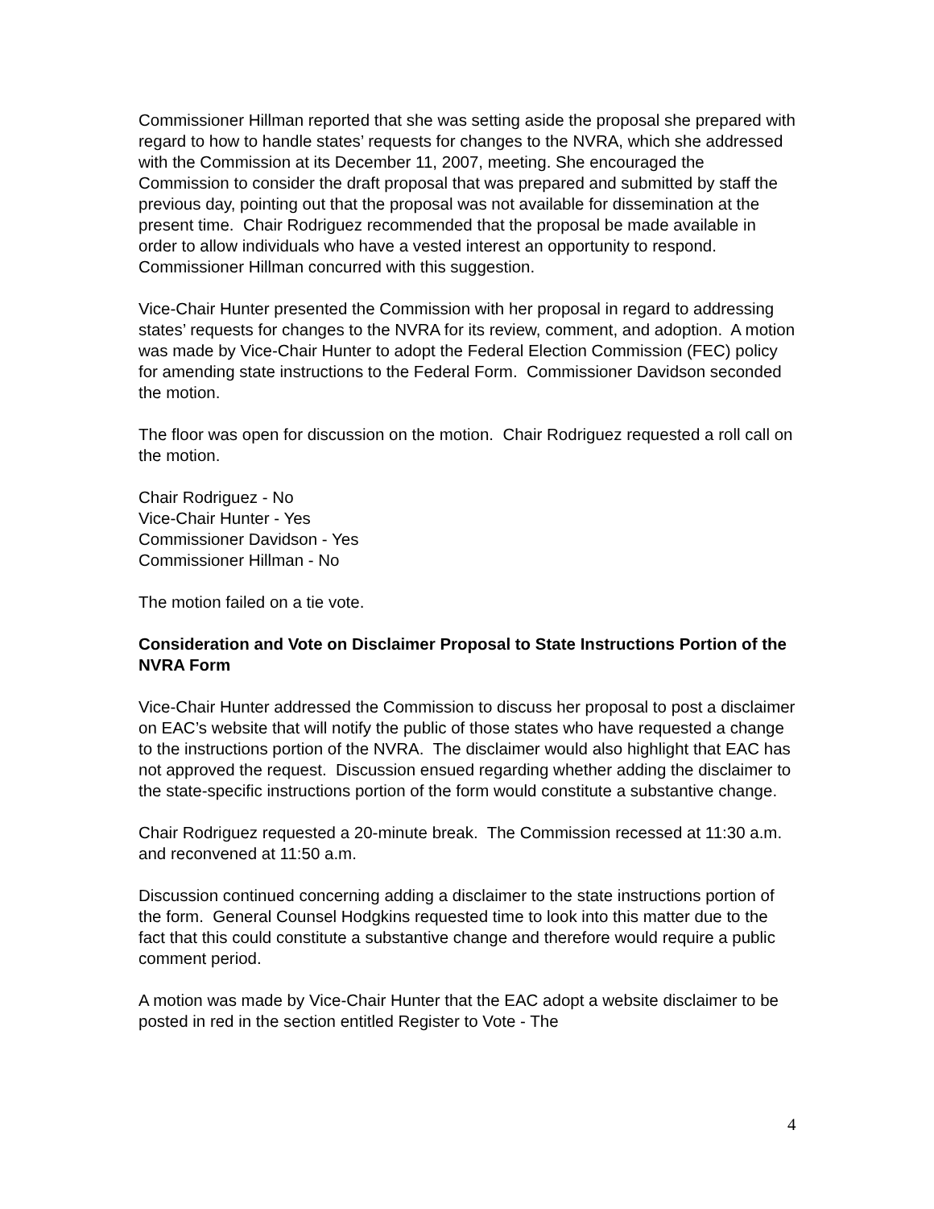Commissioner Hillman reported that she was setting aside the proposal she prepared with regard to how to handle states’ requests for changes to the NVRA, which she addressed with the Commission at its December 11, 2007, meeting. She encouraged the Commission to consider the draft proposal that was prepared and submitted by staff the previous day, pointing out that the proposal was not available for dissemination at the present time. Chair Rodriguez recommended that the proposal be made available in order to allow individuals who have a vested interest an opportunity to respond. Commissioner Hillman concurred with this suggestion.
Vice-Chair Hunter presented the Commission with her proposal in regard to addressing states’ requests for changes to the NVRA for its review, comment, and adoption. A motion was made by Vice-Chair Hunter to adopt the Federal Election Commission (FEC) policy for amending state instructions to the Federal Form. Commissioner Davidson seconded the motion.
The floor was open for discussion on the motion. Chair Rodriguez requested a roll call on the motion.
Chair Rodriguez - No
Vice-Chair Hunter - Yes
Commissioner Davidson - Yes
Commissioner Hillman - No
The motion failed on a tie vote.
Consideration and Vote on Disclaimer Proposal to State Instructions Portion of the NVRA Form
Vice-Chair Hunter addressed the Commission to discuss her proposal to post a disclaimer on EAC’s website that will notify the public of those states who have requested a change to the instructions portion of the NVRA. The disclaimer would also highlight that EAC has not approved the request. Discussion ensued regarding whether adding the disclaimer to the state-specific instructions portion of the form would constitute a substantive change.
Chair Rodriguez requested a 20-minute break. The Commission recessed at 11:30 a.m. and reconvened at 11:50 a.m.
Discussion continued concerning adding a disclaimer to the state instructions portion of the form. General Counsel Hodgkins requested time to look into this matter due to the fact that this could constitute a substantive change and therefore would require a public comment period.
A motion was made by Vice-Chair Hunter that the EAC adopt a website disclaimer to be posted in red in the section entitled Register to Vote - The
4